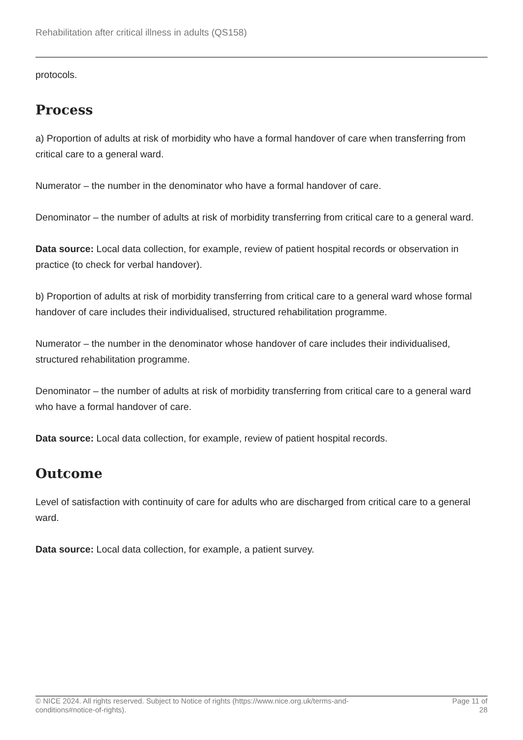Rehabilitation after critical illness in adults (QS158)
protocols.
Process
a) Proportion of adults at risk of morbidity who have a formal handover of care when transferring from critical care to a general ward.
Numerator – the number in the denominator who have a formal handover of care.
Denominator – the number of adults at risk of morbidity transferring from critical care to a general ward.
Data source: Local data collection, for example, review of patient hospital records or observation in practice (to check for verbal handover).
b) Proportion of adults at risk of morbidity transferring from critical care to a general ward whose formal handover of care includes their individualised, structured rehabilitation programme.
Numerator – the number in the denominator whose handover of care includes their individualised, structured rehabilitation programme.
Denominator – the number of adults at risk of morbidity transferring from critical care to a general ward who have a formal handover of care.
Data source: Local data collection, for example, review of patient hospital records.
Outcome
Level of satisfaction with continuity of care for adults who are discharged from critical care to a general ward.
Data source: Local data collection, for example, a patient survey.
© NICE 2024. All rights reserved. Subject to Notice of rights (https://www.nice.org.uk/terms-and-
conditions#notice-of-rights).
Page 11 of
28